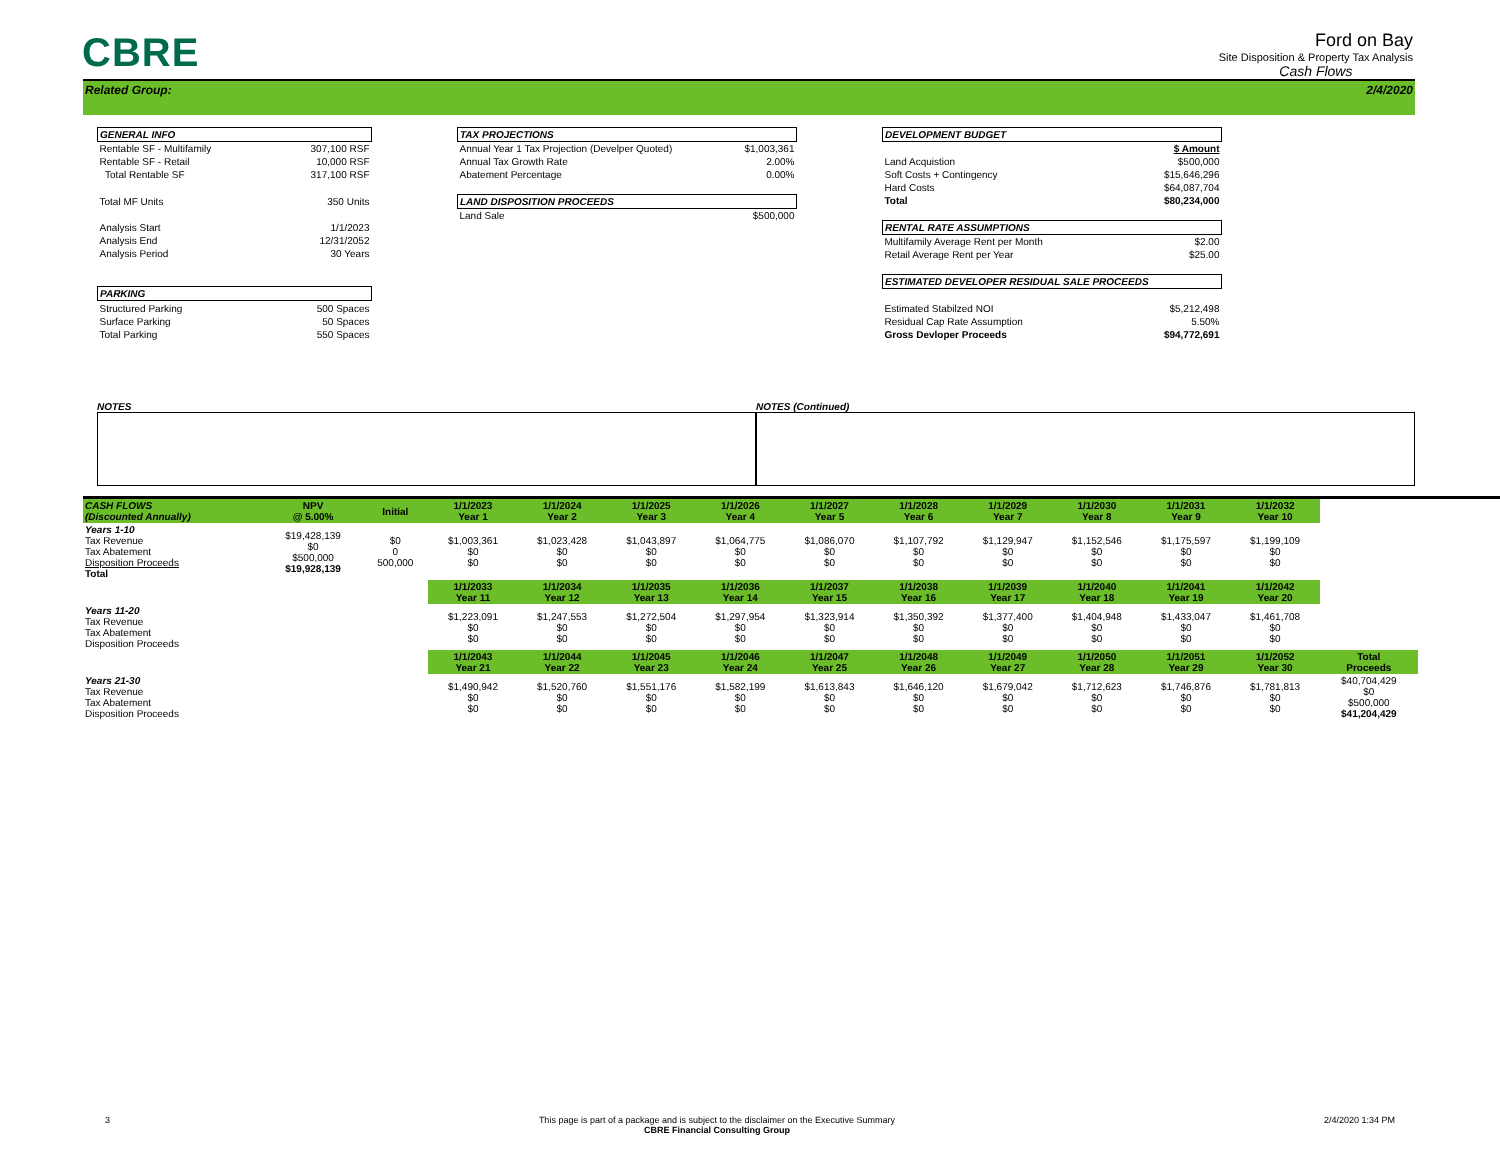CBRE
Ford on Bay
Site Disposition & Property Tax Analysis
Cash Flows
Related Group: 2/4/2020
| GENERAL INFO | |
| --- | --- |
| Rentable SF - Multifamily | 307,100 RSF |
| Rentable SF - Retail | 10,000 RSF |
| Total Rentable SF | 317,100 RSF |
| Total MF Units | 350 Units |
| Analysis Start | 1/1/2023 |
| Analysis End | 12/31/2052 |
| Analysis Period | 30 Years |
| PARKING | |
| Structured Parking | 500 Spaces |
| Surface Parking | 50 Spaces |
| Total Parking | 550 Spaces |
| TAX PROJECTIONS | |
| --- | --- |
| Annual Year 1 Tax Projection (Develper Quoted) | $1,003,361 |
| Annual Tax Growth Rate | 2.00% |
| Abatement Percentage | 0.00% |
| LAND DISPOSITION PROCEEDS | |
| Land Sale | $500,000 |
| DEVELOPMENT BUDGET | |
| --- | --- |
| | $ Amount |
| Land Acquistion | $500,000 |
| Soft Costs + Contingency | $15,646,296 |
| Hard Costs | $64,087,704 |
| Total | $80,234,000 |
| RENTAL RATE ASSUMPTIONS | |
| Multifamily Average Rent per Month | $2.00 |
| Retail Average Rent per Year | $25.00 |
| ESTIMATED DEVELOPER RESIDUAL SALE PROCEEDS | |
| Estimated Stabilzed NOI | $5,212,498 |
| Residual Cap Rate Assumption | 5.50% |
| Gross Devloper Proceeds | $94,772,691 |
NOTES NOTES (Continued)
| CASH FLOWS (Discounted Annually) | NPV @ 5.00% | Initial | 1/1/2023 Year 1 | 1/1/2024 Year 2 | 1/1/2025 Year 3 | 1/1/2026 Year 4 | 1/1/2027 Year 5 | 1/1/2028 Year 6 | 1/1/2029 Year 7 | 1/1/2030 Year 8 | 1/1/2031 Year 9 | 1/1/2032 Year 10 | |
| Years 1-10 Tax Revenue Tax Abatement Disposition Proceeds Total | $19,428,139 $0 $500,000 $19,928,139 | $0 0 500,000 | $1,003,361 $0 $0 | $1,023,428 $0 $0 | $1,043,897 $0 $0 | $1,064,775 $0 $0 | $1,086,070 $0 $0 | $1,107,792 $0 $0 | $1,129,947 $0 $0 | $1,152,546 $0 $0 | $1,175,597 $0 $0 | $1,199,109 $0 $0 | |
| | | | 1/1/2033 Year 11 | 1/1/2034 Year 12 | 1/1/2035 Year 13 | 1/1/2036 Year 14 | 1/1/2037 Year 15 | 1/1/2038 Year 16 | 1/1/2039 Year 17 | 1/1/2040 Year 18 | 1/1/2041 Year 19 | 1/1/2042 Year 20 | |
| Years 11-20 Tax Revenue Tax Abatement Disposition Proceeds | | | $1,223,091 $0 $0 | $1,247,553 $0 $0 | $1,272,504 $0 $0 | $1,297,954 $0 $0 | $1,323,914 $0 $0 | $1,350,392 $0 $0 | $1,377,400 $0 $0 | $1,404,948 $0 $0 | $1,433,047 $0 $0 | $1,461,708 $0 $0 | |
| | | | 1/1/2043 Year 21 | 1/1/2044 Year 22 | 1/1/2045 Year 23 | 1/1/2046 Year 24 | 1/1/2047 Year 25 | 1/1/2048 Year 26 | 1/1/2049 Year 27 | 1/1/2050 Year 28 | 1/1/2051 Year 29 | 1/1/2052 Year 30 | Total Proceeds |
| Years 21-30 Tax Revenue Tax Abatement Disposition Proceeds | | | $1,490,942 $0 $0 | $1,520,760 $0 $0 | $1,551,176 $0 $0 | $1,582,199 $0 $0 | $1,613,843 $0 $0 | $1,646,120 $0 $0 | $1,679,042 $0 $0 | $1,712,623 $0 $0 | $1,746,876 $0 $0 | $1,781,813 $0 $0 | $40,704,429 $0 $500,000 $41,204,429 |
3 This page is part of a package and is subject to the disclaimer on the Executive Summary
CBRE Financial Consulting Group 2/4/2020 1:34 PM